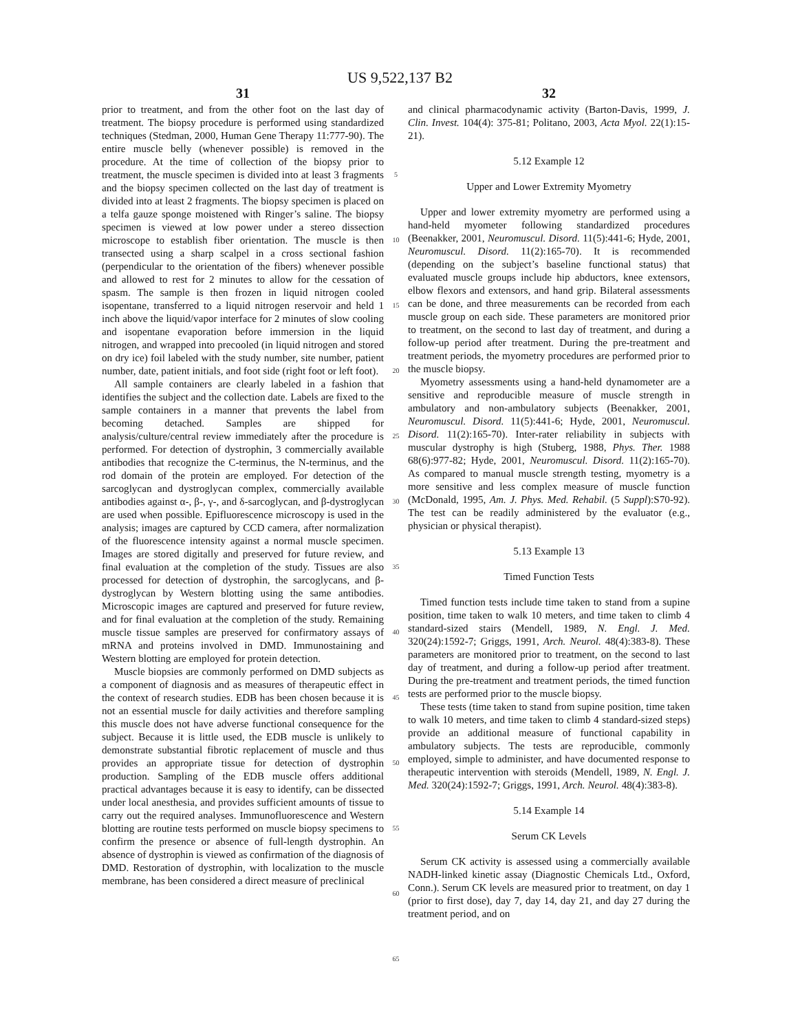US 9,522,137 B2
31
prior to treatment, and from the other foot on the last day of treatment. The biopsy procedure is performed using standardized techniques (Stedman, 2000, Human Gene Therapy 11:777-90). The entire muscle belly (whenever possible) is removed in the procedure. At the time of collection of the biopsy prior to treatment, the muscle specimen is divided into at least 3 fragments and the biopsy specimen collected on the last day of treatment is divided into at least 2 fragments. The biopsy specimen is placed on a telfa gauze sponge moistened with Ringer’s saline. The biopsy specimen is viewed at low power under a stereo dissection microscope to establish fiber orientation. The muscle is then transected using a sharp scalpel in a cross sectional fashion (perpendicular to the orientation of the fibers) whenever possible and allowed to rest for 2 minutes to allow for the cessation of spasm. The sample is then frozen in liquid nitrogen cooled isopentane, transferred to a liquid nitrogen reservoir and held 1 inch above the liquid/vapor interface for 2 minutes of slow cooling and isopentane evaporation before immersion in the liquid nitrogen, and wrapped into precooled (in liquid nitrogen and stored on dry ice) foil labeled with the study number, site number, patient number, date, patient initials, and foot side (right foot or left foot).
All sample containers are clearly labeled in a fashion that identifies the subject and the collection date. Labels are fixed to the sample containers in a manner that prevents the label from becoming detached. Samples are shipped for analysis/culture/central review immediately after the procedure is performed. For detection of dystrophin, 3 commercially available antibodies that recognize the C-terminus, the N-terminus, and the rod domain of the protein are employed. For detection of the sarcoglycan and dystroglycan complex, commercially available antibodies against α-, β-, γ-, and δ-sarcoglycan, and β-dystroglycan are used when possible. Epifluorescence microscopy is used in the analysis; images are captured by CCD camera, after normalization of the fluorescence intensity against a normal muscle specimen. Images are stored digitally and preserved for future review, and final evaluation at the completion of the study. Tissues are also processed for detection of dystrophin, the sarcoglycans, and β-dystroglycan by Western blotting using the same antibodies. Microscopic images are captured and preserved for future review, and for final evaluation at the completion of the study. Remaining muscle tissue samples are preserved for confirmatory assays of mRNA and proteins involved in DMD. Immunostaining and Western blotting are employed for protein detection.
Muscle biopsies are commonly performed on DMD subjects as a component of diagnosis and as measures of therapeutic effect in the context of research studies. EDB has been chosen because it is not an essential muscle for daily activities and therefore sampling this muscle does not have adverse functional consequence for the subject. Because it is little used, the EDB muscle is unlikely to demonstrate substantial fibrotic replacement of muscle and thus provides an appropriate tissue for detection of dystrophin production. Sampling of the EDB muscle offers additional practical advantages because it is easy to identify, can be dissected under local anesthesia, and provides sufficient amounts of tissue to carry out the required analyses. Immunofluorescence and Western blotting are routine tests performed on muscle biopsy specimens to confirm the presence or absence of full-length dystrophin. An absence of dystrophin is viewed as confirmation of the diagnosis of DMD. Restoration of dystrophin, with localization to the muscle membrane, has been considered a direct measure of preclinical
5
10
15
20
25
30
35
40
45
50
55
60
65
32
and clinical pharmacodynamic activity (Barton-Davis, 1999, J. Clin. Invest. 104(4): 375-81; Politano, 2003, Acta Myol. 22(1):15-21).
5.12 Example 12
Upper and Lower Extremity Myometry
Upper and lower extremity myometry are performed using a hand-held myometer following standardized procedures (Beenakker, 2001, Neuromuscul. Disord. 11(5):441-6; Hyde, 2001, Neuromuscul. Disord. 11(2):165-70). It is recommended (depending on the subject’s baseline functional status) that evaluated muscle groups include hip abductors, knee extensors, elbow flexors and extensors, and hand grip. Bilateral assessments can be done, and three measurements can be recorded from each muscle group on each side. These parameters are monitored prior to treatment, on the second to last day of treatment, and during a follow-up period after treatment. During the pre-treatment and treatment periods, the myometry procedures are performed prior to the muscle biopsy.
Myometry assessments using a hand-held dynamometer are a sensitive and reproducible measure of muscle strength in ambulatory and non-ambulatory subjects (Beenakker, 2001, Neuromuscul. Disord. 11(5):441-6; Hyde, 2001, Neuromuscul. Disord. 11(2):165-70). Inter-rater reliability in subjects with muscular dystrophy is high (Stuberg, 1988, Phys. Ther. 1988 68(6):977-82; Hyde, 2001, Neuromuscul. Disord. 11(2):165-70). As compared to manual muscle strength testing, myometry is a more sensitive and less complex measure of muscle function (McDonald, 1995, Am. J. Phys. Med. Rehabil. (5 Suppl):S70-92). The test can be readily administered by the evaluator (e.g., physician or physical therapist).
5.13 Example 13
Timed Function Tests
Timed function tests include time taken to stand from a supine position, time taken to walk 10 meters, and time taken to climb 4 standard-sized stairs (Mendell, 1989, N. Engl. J. Med. 320(24):1592-7; Griggs, 1991, Arch. Neurol. 48(4):383-8). These parameters are monitored prior to treatment, on the second to last day of treatment, and during a follow-up period after treatment. During the pre-treatment and treatment periods, the timed function tests are performed prior to the muscle biopsy.
These tests (time taken to stand from supine position, time taken to walk 10 meters, and time taken to climb 4 standard-sized steps) provide an additional measure of functional capability in ambulatory subjects. The tests are reproducible, commonly employed, simple to administer, and have documented response to therapeutic intervention with steroids (Mendell, 1989, N. Engl. J. Med. 320(24):1592-7; Griggs, 1991, Arch. Neurol. 48(4):383-8).
5.14 Example 14
Serum CK Levels
Serum CK activity is assessed using a commercially available NADH-linked kinetic assay (Diagnostic Chemicals Ltd., Oxford, Conn.). Serum CK levels are measured prior to treatment, on day 1 (prior to first dose), day 7, day 14, day 21, and day 27 during the treatment period, and on